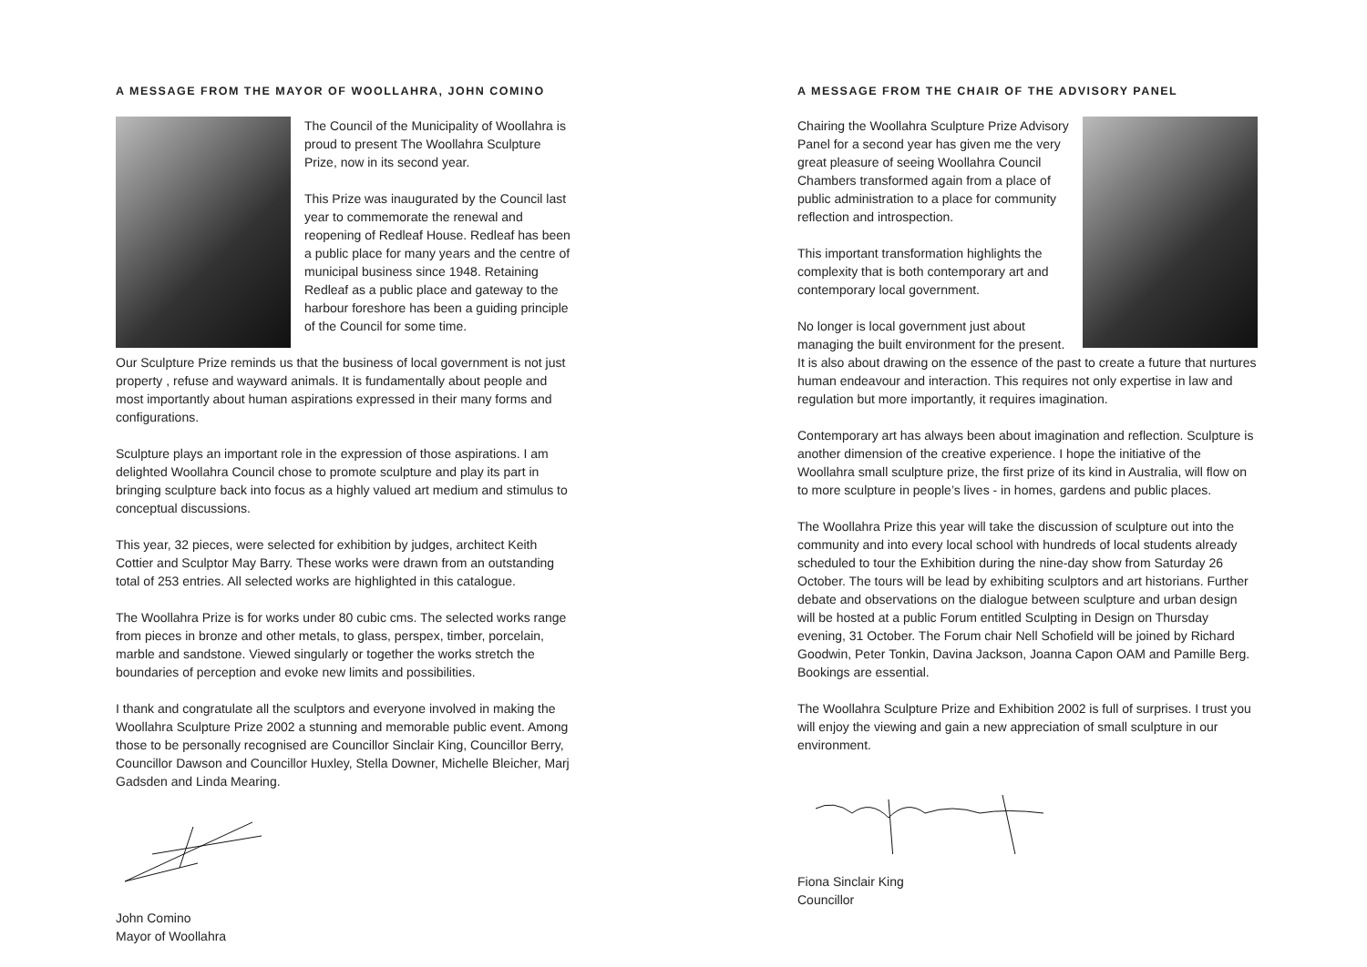A MESSAGE FROM THE MAYOR OF WOOLLAHRA, JOHN COMINO
The Council of the Municipality of Woollahra is proud to present The Woollahra Sculpture Prize, now in its second year.
This Prize was inaugurated by the Council last year to commemorate the renewal and reopening of Redleaf House. Redleaf has been a public place for many years and the centre of municipal business since 1948. Retaining Redleaf as a public place and gateway to the harbour foreshore has been a guiding principle of the Council for some time.
Our Sculpture Prize reminds us that the business of local government is not just property , refuse and wayward animals. It is fundamentally about people and most importantly about human aspirations expressed in their many forms and configurations.
Sculpture plays an important role in the expression of those aspirations. I am delighted Woollahra Council chose to promote sculpture and play its part in bringing sculpture back into focus as a highly valued art medium and stimulus to conceptual discussions.
This year, 32 pieces, were selected for exhibition by judges, architect Keith Cottier and Sculptor May Barry. These works were drawn from an outstanding total of 253 entries. All selected works are highlighted in this catalogue.
The Woollahra Prize is for works under 80 cubic cms. The selected works range from pieces in bronze and other metals, to glass, perspex, timber, porcelain, marble and sandstone. Viewed singularly or together the works stretch the boundaries of perception and evoke new limits and possibilities.
I thank and congratulate all the sculptors and everyone involved in making the Woollahra Sculpture Prize 2002 a stunning and memorable public event. Among those to be personally recognised are Councillor Sinclair King, Councillor Berry, Councillor Dawson and Councillor Huxley, Stella Downer, Michelle Bleicher, Marj Gadsden and Linda Mearing.
John Comino
Mayor of Woollahra
A MESSAGE FROM THE CHAIR OF THE ADVISORY PANEL
Chairing the Woollahra Sculpture Prize Advisory Panel for a second year has given me the very great pleasure of seeing Woollahra Council Chambers transformed again from a place of public administration to a place for community reflection and introspection.
This important transformation highlights the complexity that is both contemporary art and contemporary local government.
No longer is local government just about managing the built environment for the present. It is also about drawing on the essence of the past to create a future that nurtures human endeavour and interaction. This requires not only expertise in law and regulation but more importantly, it requires imagination.
Contemporary art has always been about imagination and reflection. Sculpture is another dimension of the creative experience. I hope the initiative of the Woollahra small sculpture prize, the first prize of its kind in Australia, will flow on to more sculpture in people’s lives - in homes, gardens and public places.
The Woollahra Prize this year will take the discussion of sculpture out into the community and into every local school with hundreds of local students already scheduled to tour the Exhibition during the nine-day show from Saturday 26 October. The tours will be lead by exhibiting sculptors and art historians. Further debate and observations on the dialogue between sculpture and urban design will be hosted at a public Forum entitled Sculpting in Design on Thursday evening, 31 October. The Forum chair Nell Schofield will be joined by Richard Goodwin, Peter Tonkin, Davina Jackson, Joanna Capon OAM and Pamille Berg. Bookings are essential.
The Woollahra Sculpture Prize and Exhibition 2002 is full of surprises. I trust you will enjoy the viewing and gain a new appreciation of small sculpture in our environment.
Fiona Sinclair King
Councillor